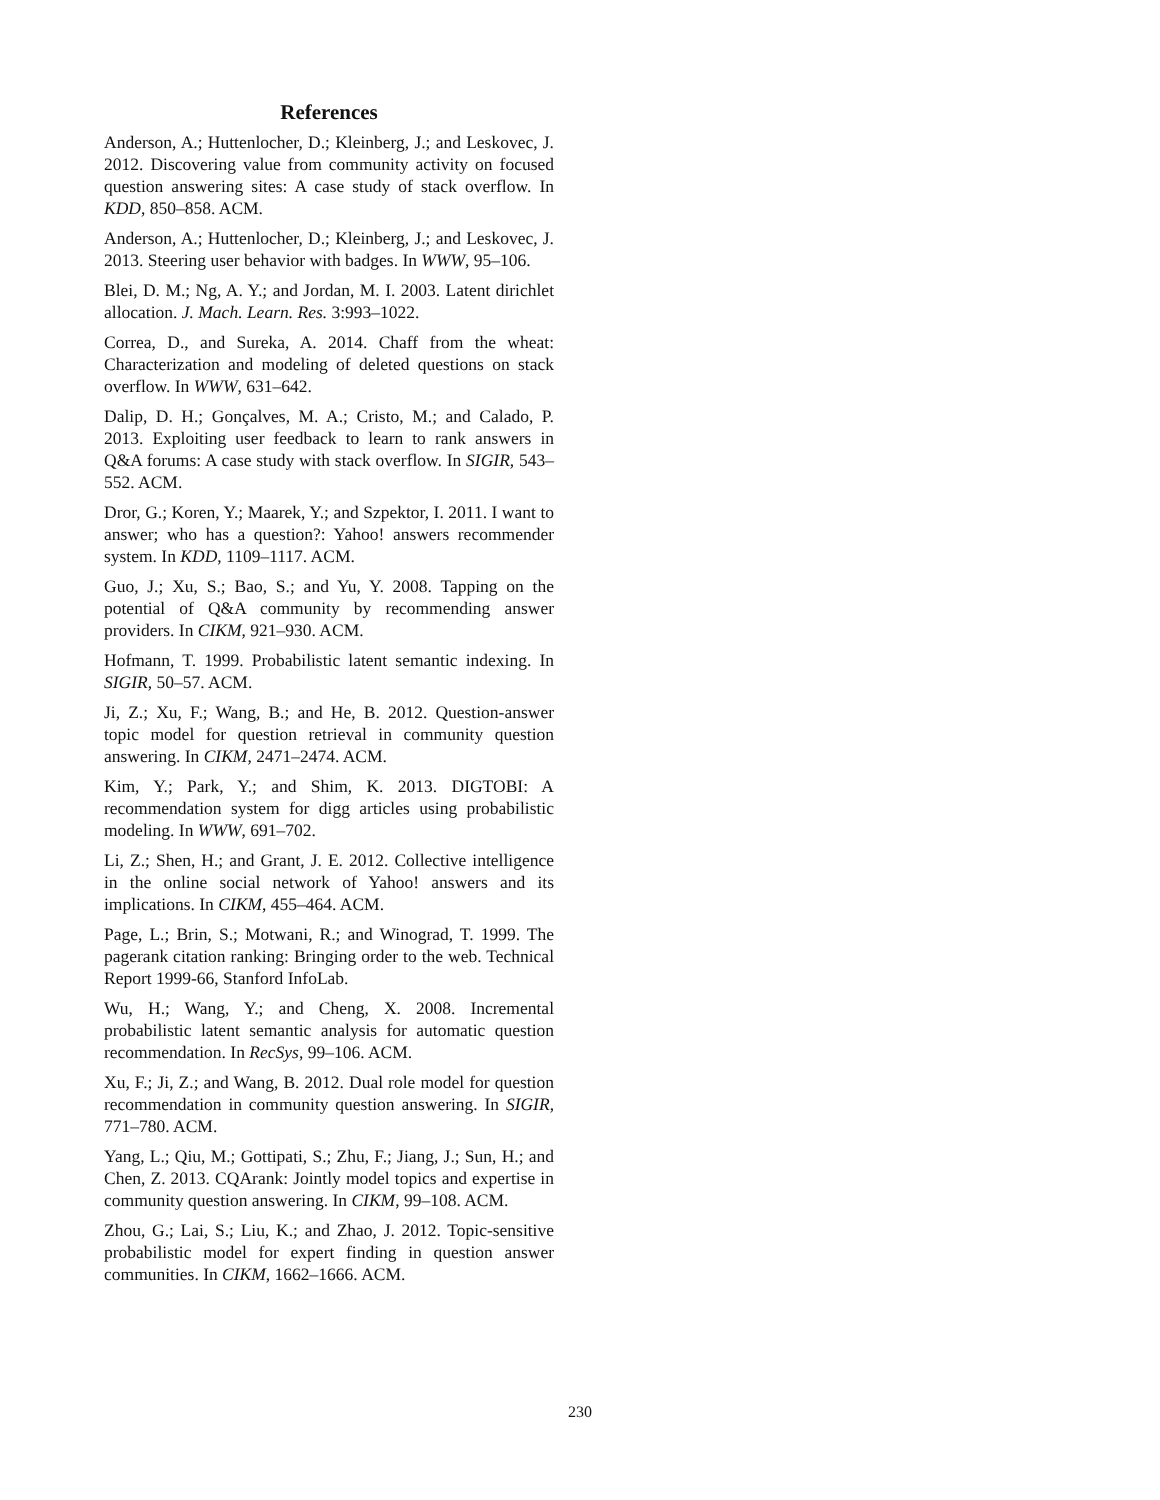References
Anderson, A.; Huttenlocher, D.; Kleinberg, J.; and Leskovec, J. 2012. Discovering value from community activity on focused question answering sites: A case study of stack overflow. In KDD, 850–858. ACM.
Anderson, A.; Huttenlocher, D.; Kleinberg, J.; and Leskovec, J. 2013. Steering user behavior with badges. In WWW, 95–106.
Blei, D. M.; Ng, A. Y.; and Jordan, M. I. 2003. Latent dirichlet allocation. J. Mach. Learn. Res. 3:993–1022.
Correa, D., and Sureka, A. 2014. Chaff from the wheat: Characterization and modeling of deleted questions on stack overflow. In WWW, 631–642.
Dalip, D. H.; Gonçalves, M. A.; Cristo, M.; and Calado, P. 2013. Exploiting user feedback to learn to rank answers in Q&A forums: A case study with stack overflow. In SIGIR, 543–552. ACM.
Dror, G.; Koren, Y.; Maarek, Y.; and Szpektor, I. 2011. I want to answer; who has a question?: Yahoo! answers recommender system. In KDD, 1109–1117. ACM.
Guo, J.; Xu, S.; Bao, S.; and Yu, Y. 2008. Tapping on the potential of Q&A community by recommending answer providers. In CIKM, 921–930. ACM.
Hofmann, T. 1999. Probabilistic latent semantic indexing. In SIGIR, 50–57. ACM.
Ji, Z.; Xu, F.; Wang, B.; and He, B. 2012. Question-answer topic model for question retrieval in community question answering. In CIKM, 2471–2474. ACM.
Kim, Y.; Park, Y.; and Shim, K. 2013. DIGTOBI: A recommendation system for digg articles using probabilistic modeling. In WWW, 691–702.
Li, Z.; Shen, H.; and Grant, J. E. 2012. Collective intelligence in the online social network of Yahoo! answers and its implications. In CIKM, 455–464. ACM.
Page, L.; Brin, S.; Motwani, R.; and Winograd, T. 1999. The pagerank citation ranking: Bringing order to the web. Technical Report 1999-66, Stanford InfoLab.
Wu, H.; Wang, Y.; and Cheng, X. 2008. Incremental probabilistic latent semantic analysis for automatic question recommendation. In RecSys, 99–106. ACM.
Xu, F.; Ji, Z.; and Wang, B. 2012. Dual role model for question recommendation in community question answering. In SIGIR, 771–780. ACM.
Yang, L.; Qiu, M.; Gottipati, S.; Zhu, F.; Jiang, J.; Sun, H.; and Chen, Z. 2013. CQArank: Jointly model topics and expertise in community question answering. In CIKM, 99–108. ACM.
Zhou, G.; Lai, S.; Liu, K.; and Zhao, J. 2012. Topic-sensitive probabilistic model for expert finding in question answer communities. In CIKM, 1662–1666. ACM.
230